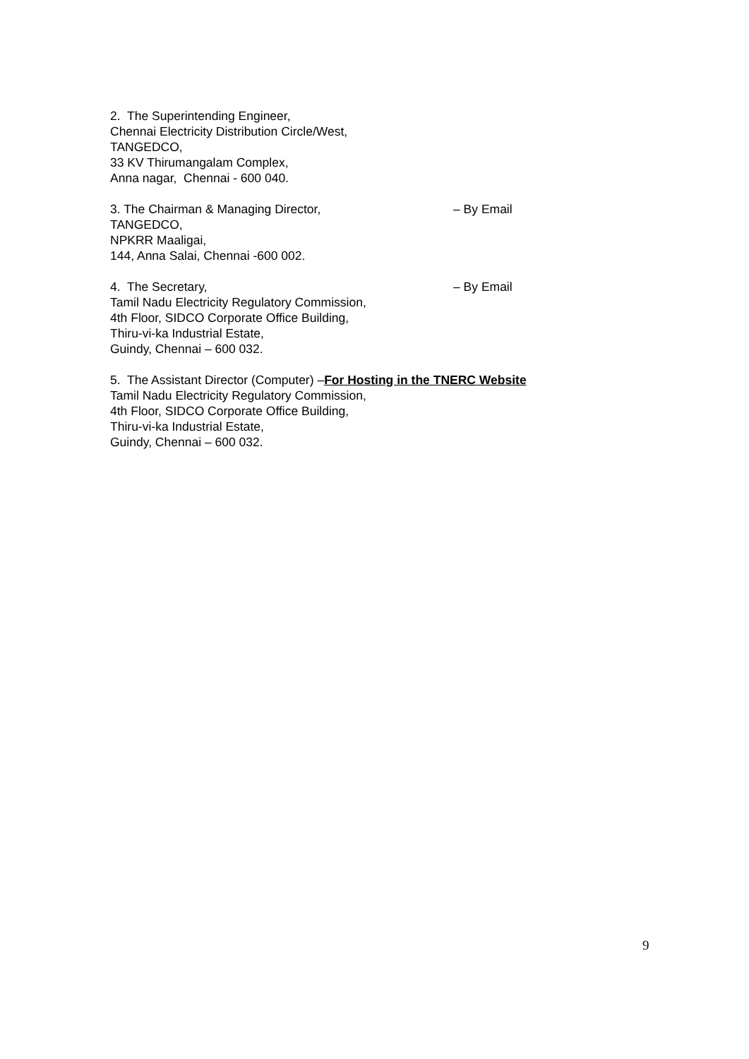2. The Superintending Engineer,
Chennai Electricity Distribution Circle/West,
TANGEDCO,
33 KV Thirumangalam Complex,
Anna nagar, Chennai - 600 040.
3. The Chairman & Managing Director, – By Email
TANGEDCO,
NPKRR Maaligai,
144, Anna Salai, Chennai -600 002.
4. The Secretary, – By Email
Tamil Nadu Electricity Regulatory Commission,
4th Floor, SIDCO Corporate Office Building,
Thiru-vi-ka Industrial Estate,
Guindy, Chennai – 600 032.
5. The Assistant Director (Computer) –For Hosting in the TNERC Website
Tamil Nadu Electricity Regulatory Commission,
4th Floor, SIDCO Corporate Office Building,
Thiru-vi-ka Industrial Estate,
Guindy, Chennai – 600 032.
9